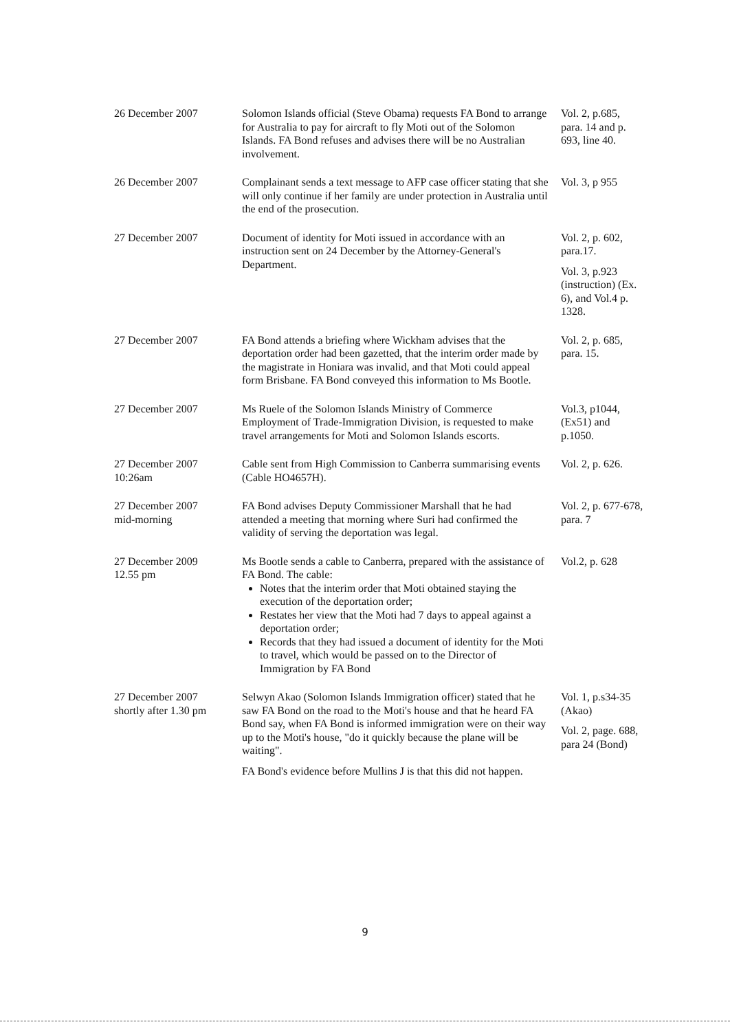| 26 December 2007 | Solomon Islands official (Steve Obama) requests FA Bond to arrange for Australia to pay for aircraft to fly Moti out of the Solomon Islands. FA Bond refuses and advises there will be no Australian involvement. | Vol. 2, p.685, para. 14 and p. 693, line 40. |
| 26 December 2007 | Complainant sends a text message to AFP case officer stating that she will only continue if her family are under protection in Australia until the end of the prosecution. | Vol. 3, p 955 |
| 27 December 2007 | Document of identity for Moti issued in accordance with an instruction sent on 24 December by the Attorney-General's Department. | Vol. 2, p. 602, para.17. Vol. 3, p.923 (instruction) (Ex. 6), and Vol.4 p. 1328. |
| 27 December 2007 | FA Bond attends a briefing where Wickham advises that the deportation order had been gazetted, that the interim order made by the magistrate in Honiara was invalid, and that Moti could appeal form Brisbane. FA Bond conveyed this information to Ms Bootle. | Vol. 2, p. 685, para. 15. |
| 27 December 2007 | Ms Ruele of the Solomon Islands Ministry of Commerce Employment of Trade-Immigration Division, is requested to make travel arrangements for Moti and Solomon Islands escorts. | Vol.3, p1044, (Ex51) and p.1050. |
| 27 December 2007 10:26am | Cable sent from High Commission to Canberra summarising events (Cable HO4657H). | Vol. 2, p. 626. |
| 27 December 2007 mid-morning | FA Bond advises Deputy Commissioner Marshall that he had attended a meeting that morning where Suri had confirmed the validity of serving the deportation was legal. | Vol. 2, p. 677-678, para. 7 |
| 27 December 2009 12.55 pm | Ms Bootle sends a cable to Canberra, prepared with the assistance of FA Bond. The cable: Notes that the interim order that Moti obtained staying the execution of the deportation order; Restates her view that the Moti had 7 days to appeal against a deportation order; Records that they had issued a document of identity for the Moti to travel, which would be passed on to the Director of Immigration by FA Bond | Vol.2, p. 628 |
| 27 December 2007 shortly after 1.30 pm | Selwyn Akao (Solomon Islands Immigration officer) stated that he saw FA Bond on the road to the Moti's house and that he heard FA Bond say, when FA Bond is informed immigration were on their way up to the Moti's house, "do it quickly because the plane will be waiting". FA Bond's evidence before Mullins J is that this did not happen. | Vol. 1, p.s34-35 (Akao) Vol. 2, page. 688, para 24 (Bond) |
9